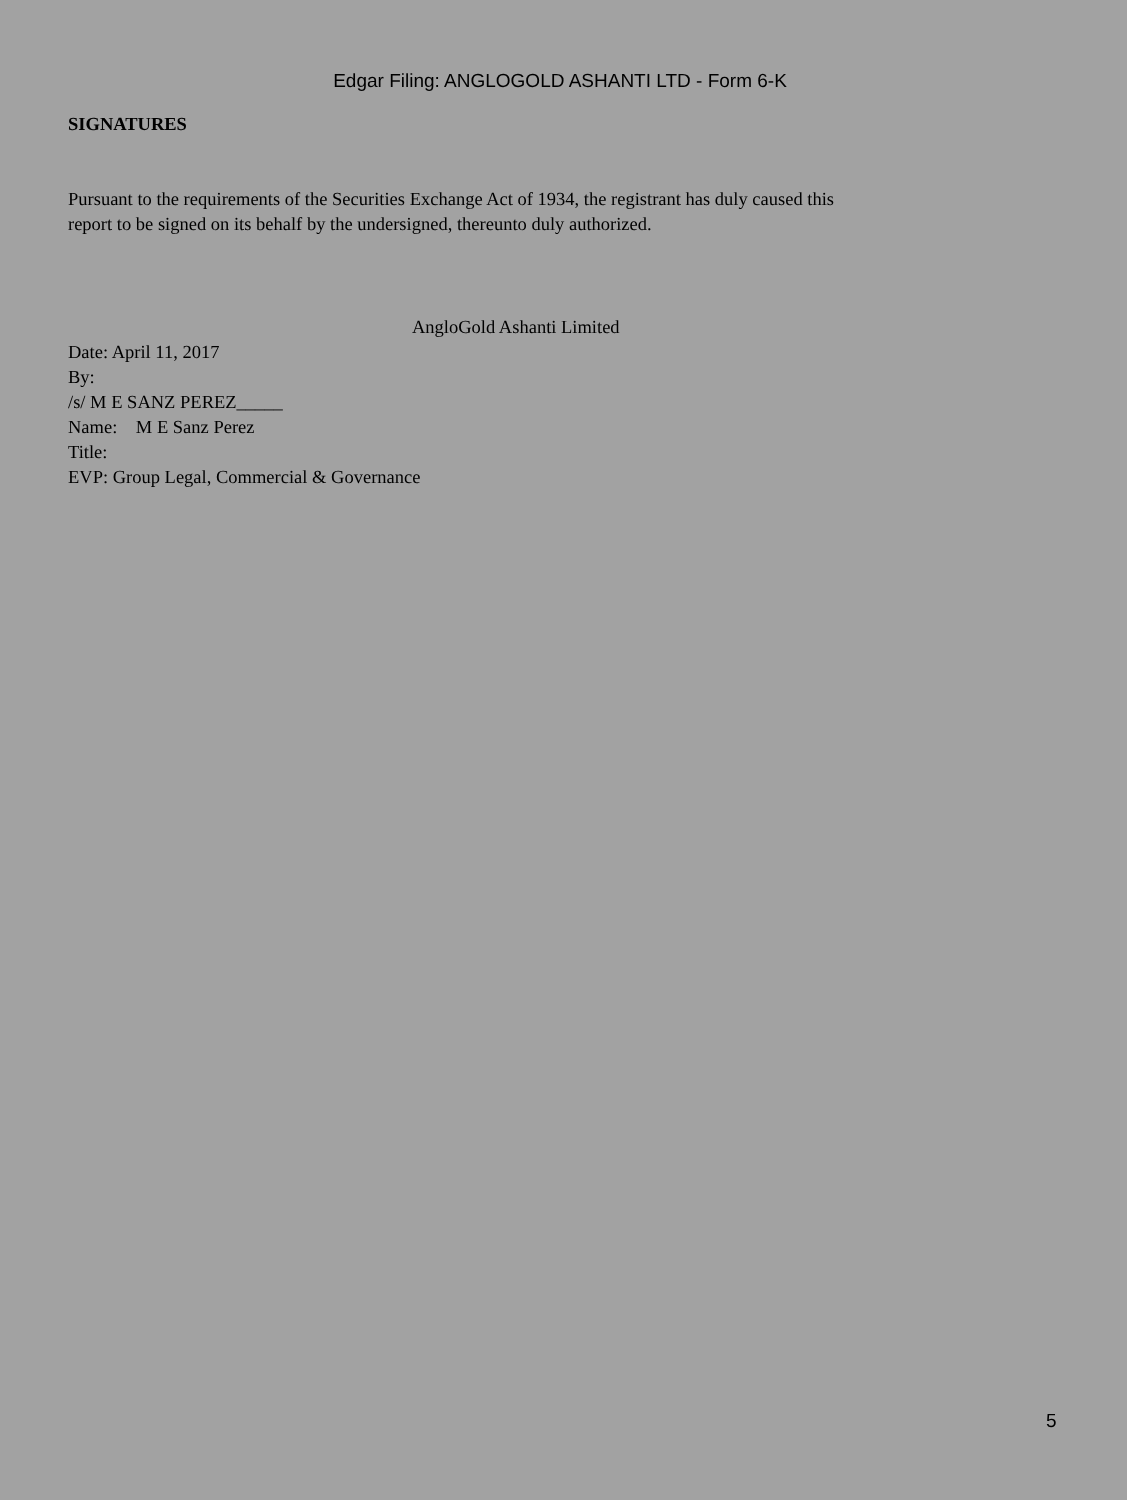Edgar Filing: ANGLOGOLD ASHANTI LTD - Form 6-K
SIGNATURES
Pursuant to the requirements of the Securities Exchange Act of 1934, the registrant has duly caused this report to be signed on its behalf by the undersigned, thereunto duly authorized.
AngloGold Ashanti Limited
Date: April 11, 2017
By:
/s/ M E SANZ PEREZ_____
Name: M E Sanz Perez
Title:
EVP: Group Legal, Commercial & Governance
5